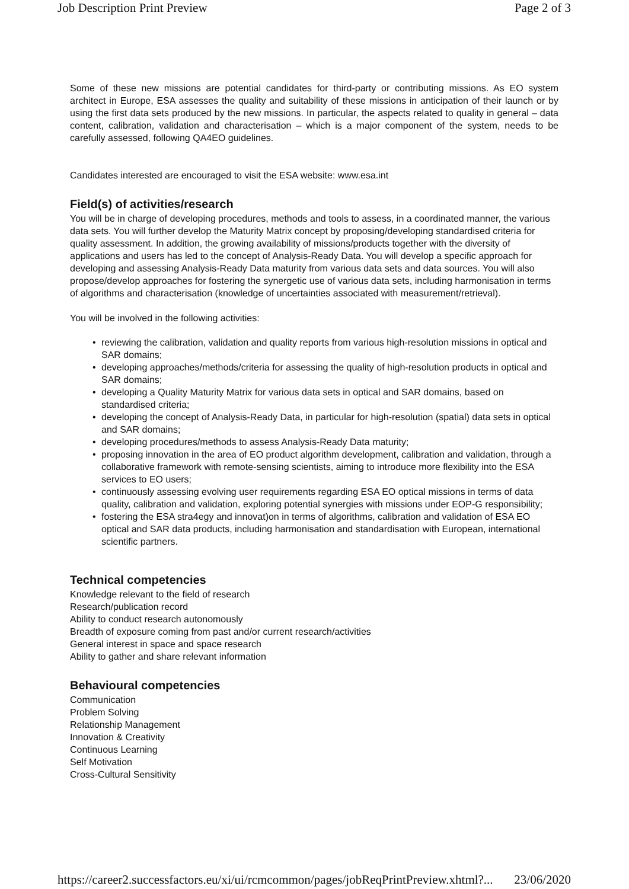Job Description Print Preview Page 2 of 3
Some of these new missions are potential candidates for third-party or contributing missions. As EO system architect in Europe, ESA assesses the quality and suitability of these missions in anticipation of their launch or by using the first data sets produced by the new missions. In particular, the aspects related to quality in general – data content, calibration, validation and characterisation – which is a major component of the system, needs to be carefully assessed, following QA4EO guidelines.
Candidates interested are encouraged to visit the ESA website: www.esa.int
Field(s) of activities/research
You will be in charge of developing procedures, methods and tools to assess, in a coordinated manner, the various data sets. You will further develop the Maturity Matrix concept by proposing/developing standardised criteria for quality assessment. In addition, the growing availability of missions/products together with the diversity of applications and users has led to the concept of Analysis-Ready Data. You will develop a specific approach for developing and assessing Analysis-Ready Data maturity from various data sets and data sources. You will also propose/develop approaches for fostering the synergetic use of various data sets, including harmonisation in terms of algorithms and characterisation (knowledge of uncertainties associated with measurement/retrieval).
You will be involved in the following activities:
• reviewing the calibration, validation and quality reports from various high-resolution missions in optical and SAR domains;
• developing approaches/methods/criteria for assessing the quality of high-resolution products in optical and SAR domains;
• developing a Quality Maturity Matrix for various data sets in optical and SAR domains, based on standardised criteria;
• developing the concept of Analysis-Ready Data, in particular for high-resolution (spatial) data sets in optical and SAR domains;
• developing procedures/methods to assess Analysis-Ready Data maturity;
• proposing innovation in the area of EO product algorithm development, calibration and validation, through a collaborative framework with remote-sensing scientists, aiming to introduce more flexibility into the ESA services to EO users;
• continuously assessing evolving user requirements regarding ESA EO optical missions in terms of data quality, calibration and validation, exploring potential synergies with missions under EOP-G responsibility;
• fostering the ESA stra4egy and innovat)on in terms of algorithms, calibration and validation of ESA EO optical and SAR data products, including harmonisation and standardisation with European, international scientific partners.
Technical competencies
Knowledge relevant to the field of research
Research/publication record
Ability to conduct research autonomously
Breadth of exposure coming from past and/or current research/activities
General interest in space and space research
Ability to gather and share relevant information
Behavioural competencies
Communication
Problem Solving
Relationship Management
Innovation & Creativity
Continuous Learning
Self Motivation
Cross-Cultural Sensitivity
https://career2.successfactors.eu/xi/ui/rcmcommon/pages/jobReqPrintPreview.xhtml?... 23/06/2020